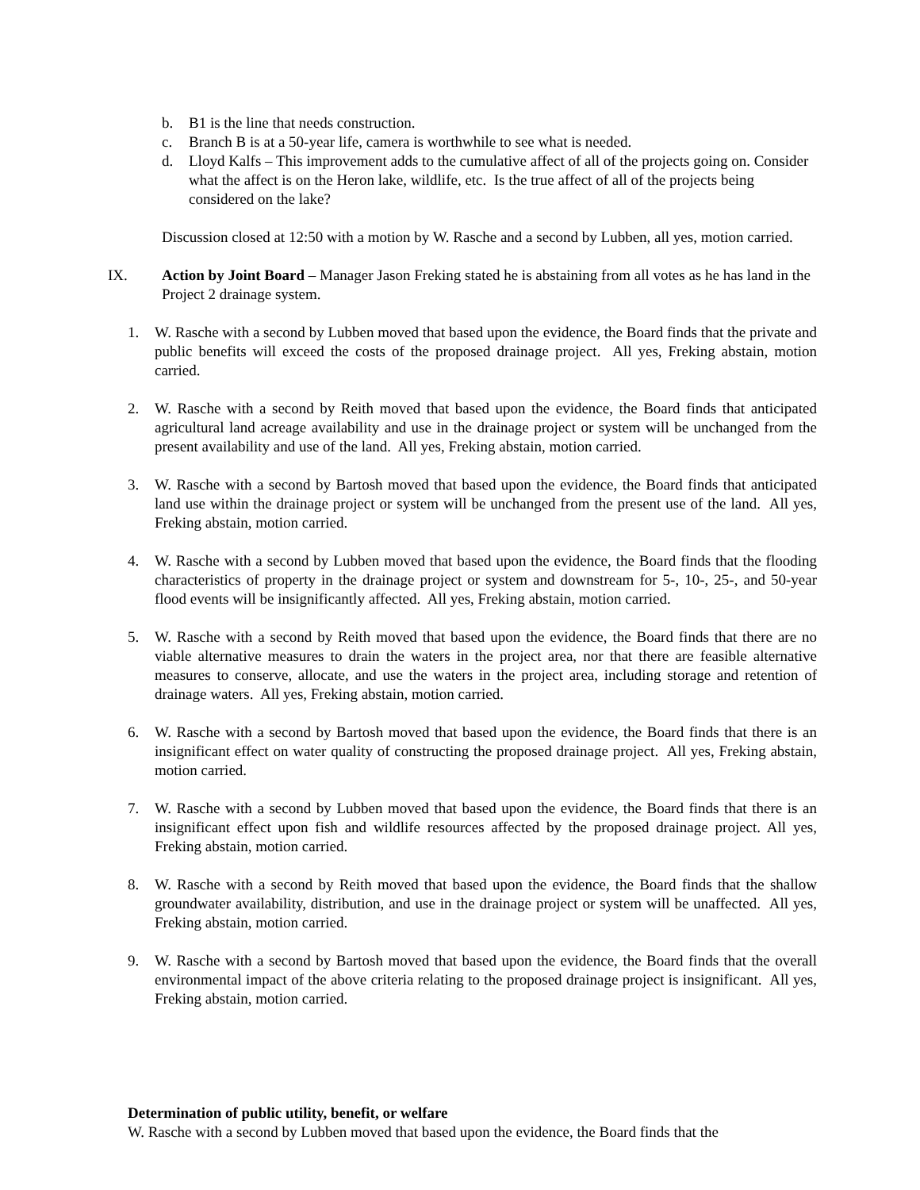b. B1 is the line that needs construction.
c. Branch B is at a 50-year life, camera is worthwhile to see what is needed.
d. Lloyd Kalfs – This improvement adds to the cumulative affect of all of the projects going on. Consider what the affect is on the Heron lake, wildlife, etc. Is the true affect of all of the projects being considered on the lake?
Discussion closed at 12:50 with a motion by W. Rasche and a second by Lubben, all yes, motion carried.
IX. Action by Joint Board – Manager Jason Freking stated he is abstaining from all votes as he has land in the Project 2 drainage system.
1. W. Rasche with a second by Lubben moved that based upon the evidence, the Board finds that the private and public benefits will exceed the costs of the proposed drainage project. All yes, Freking abstain, motion carried.
2. W. Rasche with a second by Reith moved that based upon the evidence, the Board finds that anticipated agricultural land acreage availability and use in the drainage project or system will be unchanged from the present availability and use of the land. All yes, Freking abstain, motion carried.
3. W. Rasche with a second by Bartosh moved that based upon the evidence, the Board finds that anticipated land use within the drainage project or system will be unchanged from the present use of the land. All yes, Freking abstain, motion carried.
4. W. Rasche with a second by Lubben moved that based upon the evidence, the Board finds that the flooding characteristics of property in the drainage project or system and downstream for 5-, 10-, 25-, and 50-year flood events will be insignificantly affected. All yes, Freking abstain, motion carried.
5. W. Rasche with a second by Reith moved that based upon the evidence, the Board finds that there are no viable alternative measures to drain the waters in the project area, nor that there are feasible alternative measures to conserve, allocate, and use the waters in the project area, including storage and retention of drainage waters. All yes, Freking abstain, motion carried.
6. W. Rasche with a second by Bartosh moved that based upon the evidence, the Board finds that there is an insignificant effect on water quality of constructing the proposed drainage project. All yes, Freking abstain, motion carried.
7. W. Rasche with a second by Lubben moved that based upon the evidence, the Board finds that there is an insignificant effect upon fish and wildlife resources affected by the proposed drainage project. All yes, Freking abstain, motion carried.
8. W. Rasche with a second by Reith moved that based upon the evidence, the Board finds that the shallow groundwater availability, distribution, and use in the drainage project or system will be unaffected. All yes, Freking abstain, motion carried.
9. W. Rasche with a second by Bartosh moved that based upon the evidence, the Board finds that the overall environmental impact of the above criteria relating to the proposed drainage project is insignificant. All yes, Freking abstain, motion carried.
Determination of public utility, benefit, or welfare
W. Rasche with a second by Lubben moved that based upon the evidence, the Board finds that the